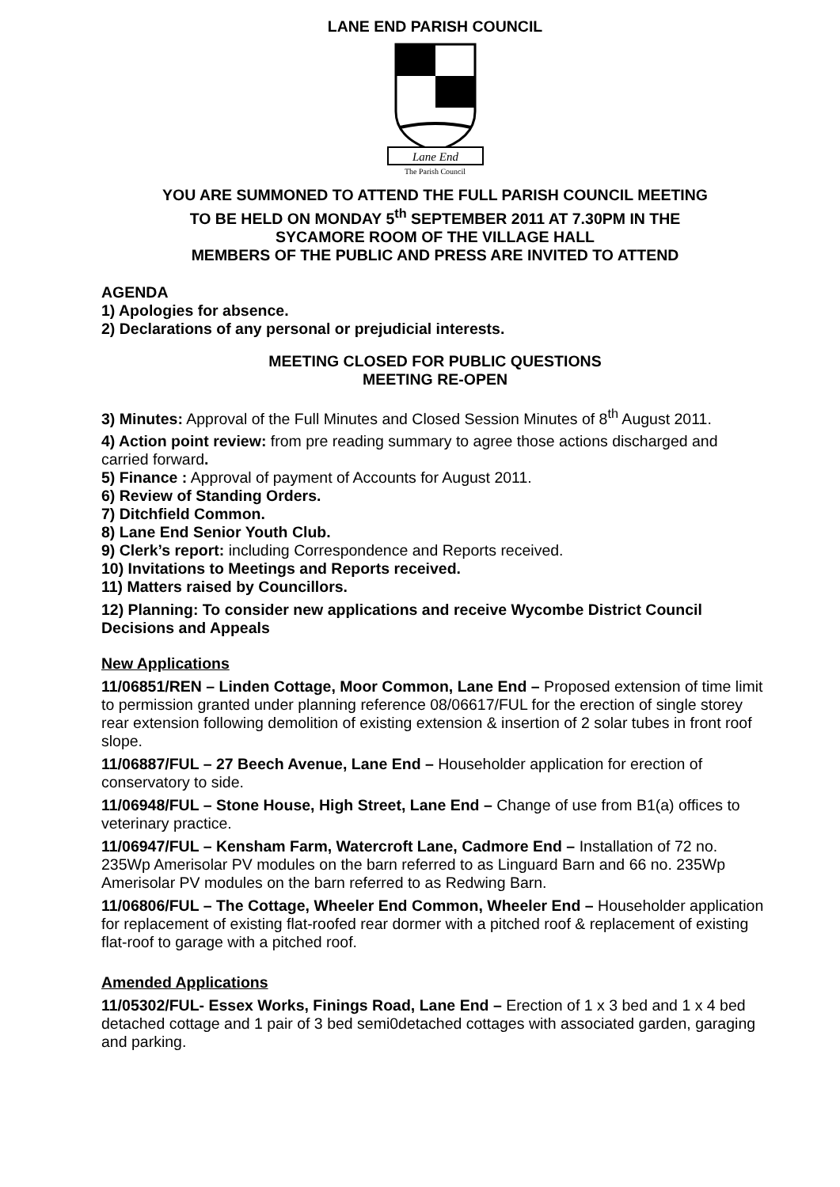LANE END PARISH COUNCIL
Lane End
The Parish Council
YOU ARE SUMMONED TO ATTEND THE FULL PARISH COUNCIL MEETING
TO BE HELD ON MONDAY 5<sup>th</sup> SEPTEMBER 2011 AT 7.30PM IN THE
SYCAMORE ROOM OF THE VILLAGE HALL
MEMBERS OF THE PUBLIC AND PRESS ARE INVITED TO ATTEND
AGENDA
1) Apologies for absence.
2) Declarations of any personal or prejudicial interests.
MEETING CLOSED FOR PUBLIC QUESTIONS
MEETING RE-OPEN
3) Minutes: Approval of the Full Minutes and Closed Session Minutes of 8<sup>th</sup> August 2011.
4) Action point review: from pre reading summary to agree those actions discharged and carried forward.
5) Finance : Approval of payment of Accounts for August 2011.
6) Review of Standing Orders.
7) Ditchfield Common.
8) Lane End Senior Youth Club.
9) Clerk’s report: including Correspondence and Reports received.
10) Invitations to Meetings and Reports received.
11) Matters raised by Councillors.
12) Planning: To consider new applications and receive Wycombe District Council Decisions and Appeals
New Applications
11/06851/REN – Linden Cottage, Moor Common, Lane End – Proposed extension of time limit to permission granted under planning reference 08/06617/FUL for the erection of single storey rear extension following demolition of existing extension & insertion of 2 solar tubes in front roof slope.
11/06887/FUL – 27 Beech Avenue, Lane End – Householder application for erection of conservatory to side.
11/06948/FUL – Stone House, High Street, Lane End – Change of use from B1(a) offices to veterinary practice.
11/06947/FUL – Kensham Farm, Watercroft Lane, Cadmore End – Installation of 72 no. 235Wp Amerisolar PV modules on the barn referred to as Linguard Barn and 66 no. 235Wp Amerisolar PV modules on the barn referred to as Redwing Barn.
11/06806/FUL – The Cottage, Wheeler End Common, Wheeler End – Householder application for replacement of existing flat-roofed rear dormer with a pitched roof & replacement of existing flat-roof to garage with a pitched roof.
Amended Applications
11/05302/FUL- Essex Works, Finings Road, Lane End – Erection of 1 x 3 bed and 1 x 4 bed detached cottage and 1 pair of 3 bed semi0detached cottages with associated garden, garaging and parking.